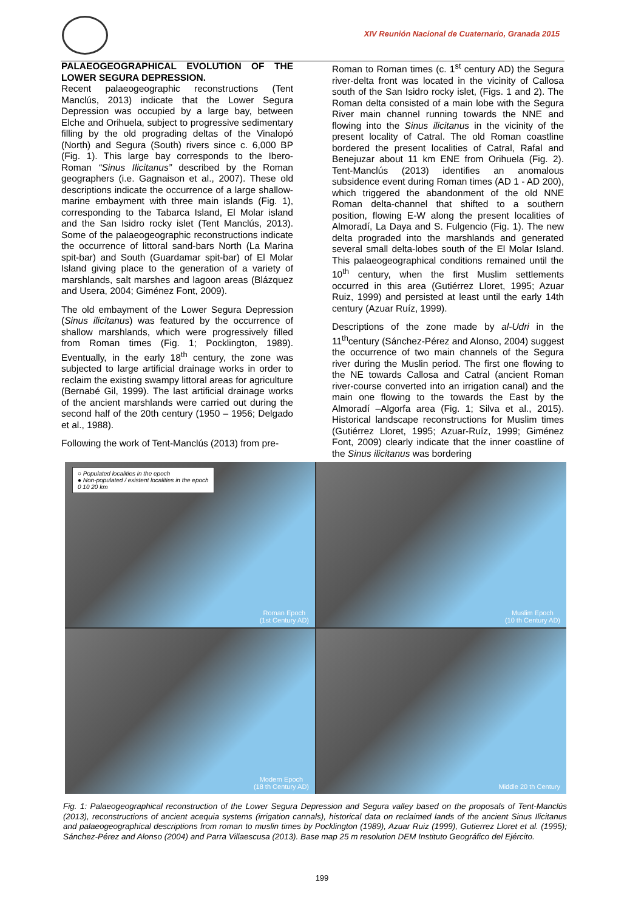XIV Reunión Nacional de Cuaternario, Granada 2015
PALAEOGEOGRAPHICAL EVOLUTION OF THE LOWER SEGURA DEPRESSION.
Recent palaeogeographic reconstructions (Tent Manclús, 2013) indicate that the Lower Segura Depression was occupied by a large bay, between Elche and Orihuela, subject to progressive sedimentary filling by the old prograding deltas of the Vinalopó (North) and Segura (South) rivers since c. 6,000 BP (Fig. 1). This large bay corresponds to the Ibero-Roman “Sinus Ilicitanus” described by the Roman geographers (i.e. Gagnaison et al., 2007). These old descriptions indicate the occurrence of a large shallow-marine embayment with three main islands (Fig. 1), corresponding to the Tabarca Island, El Molar island and the San Isidro rocky islet (Tent Manclús, 2013). Some of the palaeogeographic reconstructions indicate the occurrence of littoral sand-bars North (La Marina spit-bar) and South (Guardamar spit-bar) of El Molar Island giving place to the generation of a variety of marshlands, salt marshes and lagoon areas (Blázquez and Usera, 2004; Giménez Font, 2009).
The old embayment of the Lower Segura Depression (Sinus ilicitanus) was featured by the occurrence of shallow marshlands, which were progressively filled from Roman times (Fig. 1; Pocklington, 1989). Eventually, in the early 18<sup>th</sup> century, the zone was subjected to large artificial drainage works in order to reclaim the existing swampy littoral areas for agriculture (Bernabé Gil, 1999). The last artificial drainage works of the ancient marshlands were carried out during the second half of the 20th century (1950 – 1956; Delgado et al., 1988).
Following the work of Tent-Manclús (2013) from pre-
Roman to Roman times (c. 1<sup>st</sup> century AD) the Segura river-delta front was located in the vicinity of Callosa south of the San Isidro rocky islet, (Figs. 1 and 2). The Roman delta consisted of a main lobe with the Segura River main channel running towards the NNE and flowing into the Sinus ilicitanus in the vicinity of the present locality of Catral. The old Roman coastline bordered the present localities of Catral, Rafal and Benejuzar about 11 km ENE from Orihuela (Fig. 2). Tent-Manclús (2013) identifies an anomalous subsidence event during Roman times (AD 1 - AD 200), which triggered the abandonment of the old NNE Roman delta-channel that shifted to a southern position, flowing E-W along the present localities of Almoradí, La Daya and S. Fulgencio (Fig. 1). The new delta prograded into the marshlands and generated several small delta-lobes south of the El Molar Island. This palaeogeographical conditions remained until the 10<sup>th</sup> century, when the first Muslim settlements occurred in this area (Gutiérrez Lloret, 1995; Azuar Ruiz, 1999) and persisted at least until the early 14th century (Azuar Ruíz, 1999).
Descriptions of the zone made by al-Udri in the 11<sup>th</sup>century (Sánchez-Pérez and Alonso, 2004) suggest the occurrence of two main channels of the Segura river during the Muslin period. The first one flowing to the NE towards Callosa and Catral (ancient Roman river-course converted into an irrigation canal) and the main one flowing to the towards the East by the Almoradí –Algorfa area (Fig. 1; Silva et al., 2015). Historical landscape reconstructions for Muslim times (Gutiérrez Lloret, 1995; Azuar-Ruíz, 1999; Giménez Font, 2009) clearly indicate that the inner coastline of the Sinus ilicitanus was bordering
○ Populated localities in the epoch
● Non-populated / existent localities in the epoch
0 10 20 km
Roman Epoch
(1st Century AD)
Muslim Epoch
(10 th Century AD)
Modern Epoch
(18 th Century AD)
Middle 20 th Century
Fig. 1: Palaeogeographical reconstruction of the Lower Segura Depression and Segura valley based on the proposals of Tent-Manclús (2013), reconstructions of ancient acequia systems (irrigation cannals), historical data on reclaimed lands of the ancient Sinus Ilicitanus and palaeogeographical descriptions from roman to muslin times by Pocklington (1989), Azuar Ruiz (1999), Gutierrez Lloret et al. (1995); Sánchez-Pérez and Alonso (2004) and Parra Villaescusa (2013). Base map 25 m resolution DEM Instituto Geográfico del Ejército.
199